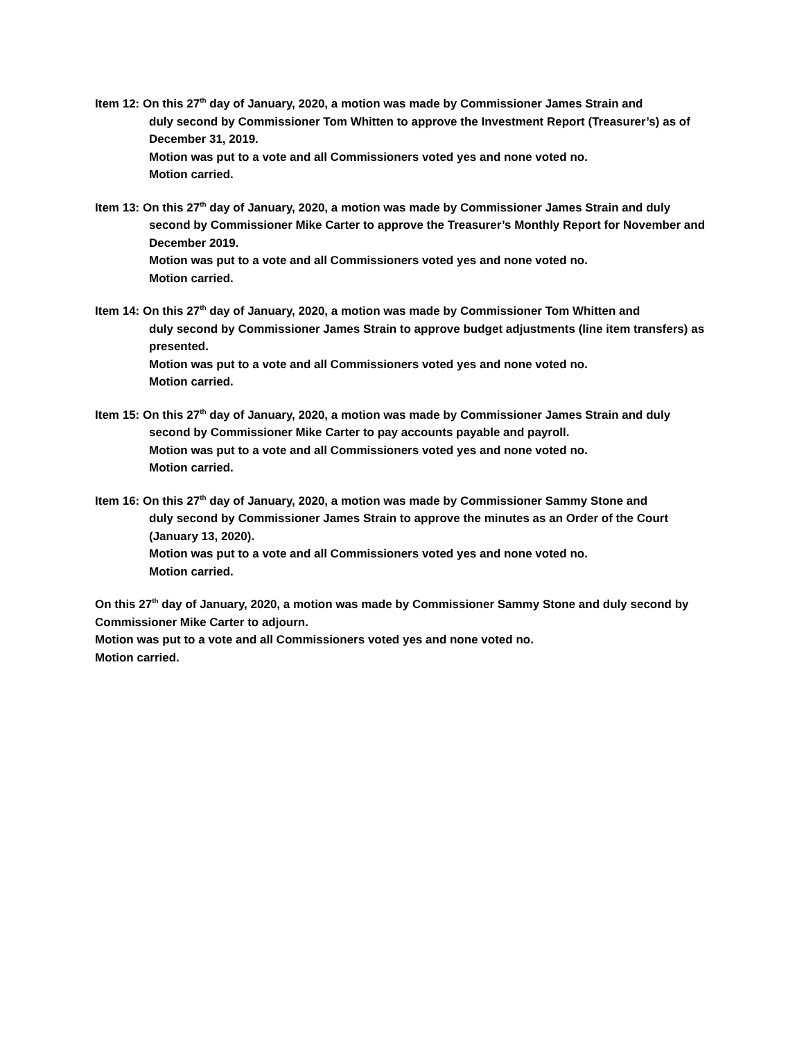Item 12: On this 27<sup>th</sup> day of January, 2020, a motion was made by Commissioner James Strain and
duly second by Commissioner Tom Whitten to approve the Investment Report (Treasurer’s) as of December 31, 2019.
Motion was put to a vote and all Commissioners voted yes and none voted no.
Motion carried.
Item 13: On this 27<sup>th</sup> day of January, 2020, a motion was made by Commissioner James Strain and duly
second by Commissioner Mike Carter to approve the Treasurer’s Monthly Report for November and December 2019.
Motion was put to a vote and all Commissioners voted yes and none voted no.
Motion carried.
Item 14: On this 27<sup>th</sup> day of January, 2020, a motion was made by Commissioner Tom Whitten and
duly second by Commissioner James Strain to approve budget adjustments (line item transfers) as presented.
Motion was put to a vote and all Commissioners voted yes and none voted no.
Motion carried.
Item 15: On this 27<sup>th</sup> day of January, 2020, a motion was made by Commissioner James Strain and duly
second by Commissioner Mike Carter to pay accounts payable and payroll.
Motion was put to a vote and all Commissioners voted yes and none voted no.
Motion carried.
Item 16: On this 27<sup>th</sup> day of January, 2020, a motion was made by Commissioner Sammy Stone and
duly second by Commissioner James Strain to approve the minutes as an Order of the Court (January 13, 2020).
Motion was put to a vote and all Commissioners voted yes and none voted no.
Motion carried.
On this 27<sup>th</sup> day of January, 2020, a motion was made by Commissioner Sammy Stone and duly second by Commissioner Mike Carter to adjourn.
Motion was put to a vote and all Commissioners voted yes and none voted no.
Motion carried.